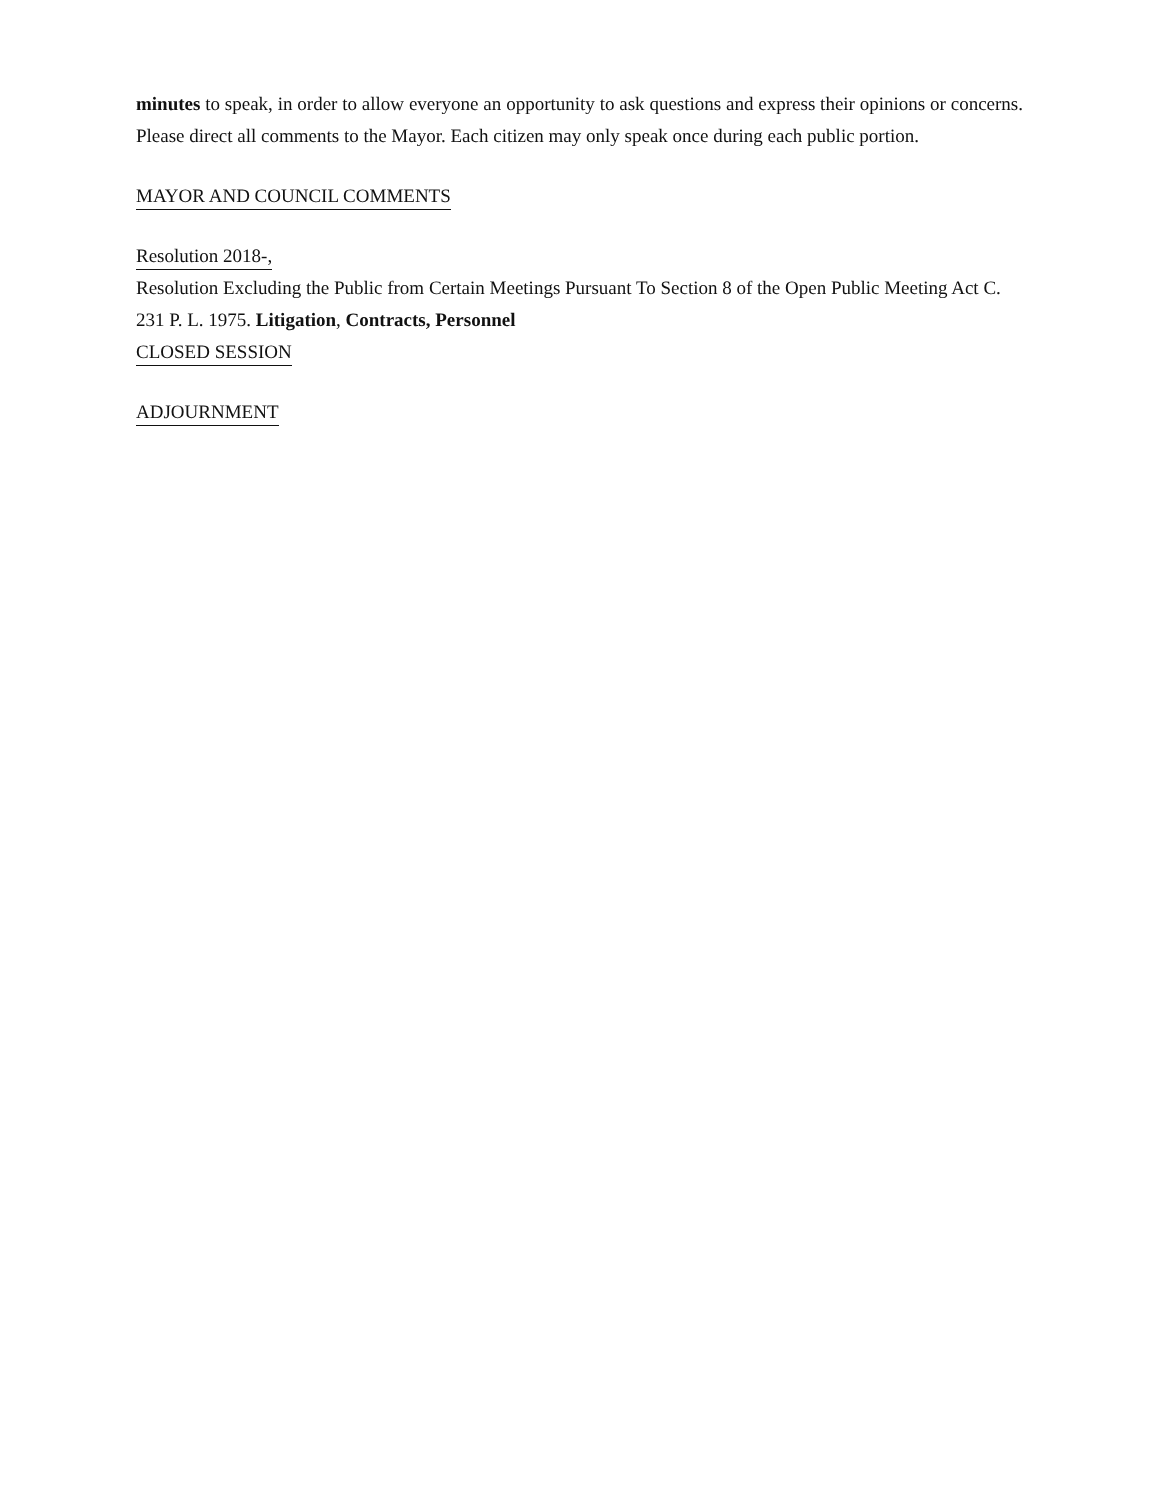minutes to speak, in order to allow everyone an opportunity to ask questions and express their opinions or concerns. Please direct all comments to the Mayor. Each citizen may only speak once during each public portion.
MAYOR AND COUNCIL COMMENTS
Resolution 2018-,
Resolution Excluding the Public from Certain Meetings Pursuant To Section 8 of the Open Public Meeting Act C. 231 P. L. 1975. Litigation, Contracts, Personnel
CLOSED SESSION
ADJOURNMENT